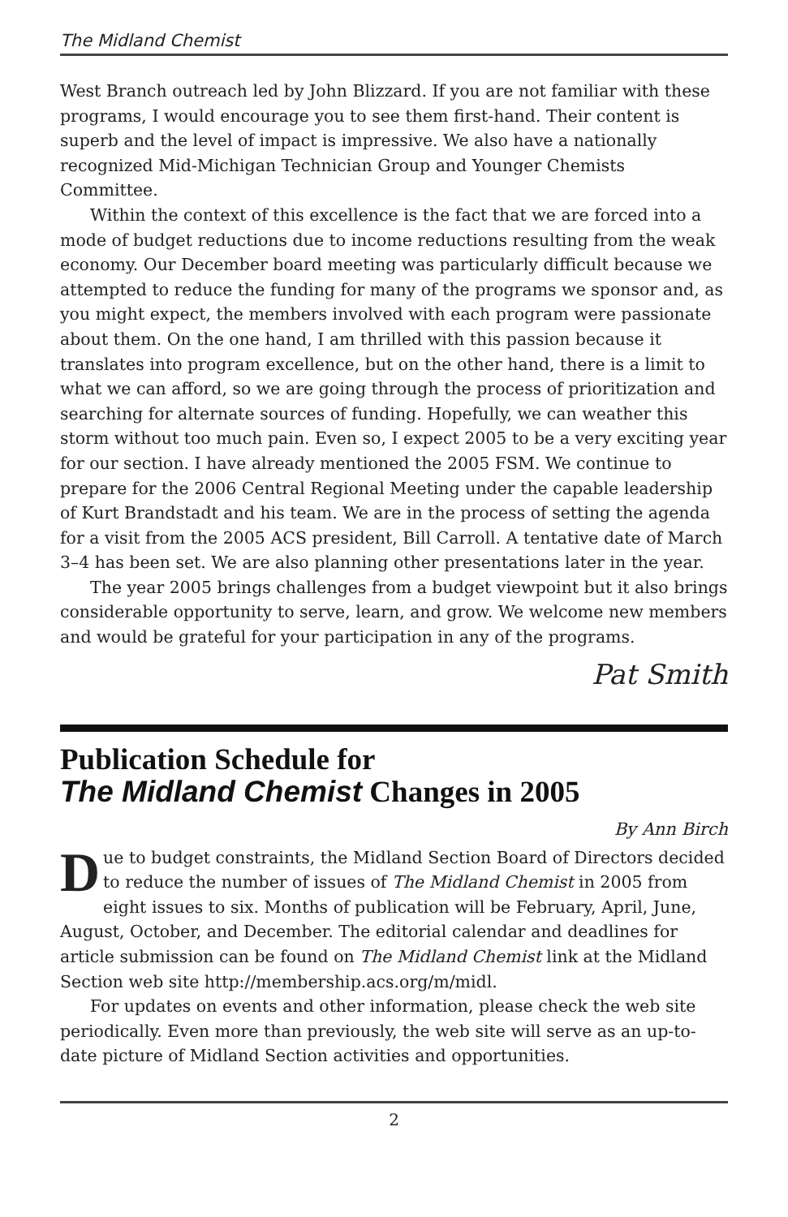The Midland Chemist
West Branch outreach led by John Blizzard. If you are not familiar with these programs, I would encourage you to see them first-hand. Their content is superb and the level of impact is impressive. We also have a nationally recognized Mid-Michigan Technician Group and Younger Chemists Committee.
Within the context of this excellence is the fact that we are forced into a mode of budget reductions due to income reductions resulting from the weak economy. Our December board meeting was particularly difficult because we attempted to reduce the funding for many of the programs we sponsor and, as you might expect, the members involved with each program were passionate about them. On the one hand, I am thrilled with this passion because it translates into program excellence, but on the other hand, there is a limit to what we can afford, so we are going through the process of prioritization and searching for alternate sources of funding. Hopefully, we can weather this storm without too much pain. Even so, I expect 2005 to be a very exciting year for our section. I have already mentioned the 2005 FSM. We continue to prepare for the 2006 Central Regional Meeting under the capable leadership of Kurt Brandstadt and his team. We are in the process of setting the agenda for a visit from the 2005 ACS president, Bill Carroll. A tentative date of March 3–4 has been set. We are also planning other presentations later in the year.
The year 2005 brings challenges from a budget viewpoint but it also brings considerable opportunity to serve, learn, and grow. We welcome new members and would be grateful for your participation in any of the programs.
Pat Smith
Publication Schedule for
The Midland Chemist Changes in 2005
By Ann Birch
Due to budget constraints, the Midland Section Board of Directors decided to reduce the number of issues of The Midland Chemist in 2005 from eight issues to six. Months of publication will be February, April, June, August, October, and December. The editorial calendar and deadlines for article submission can be found on The Midland Chemist link at the Midland Section web site http://membership.acs.org/m/midl.
For updates on events and other information, please check the web site periodically. Even more than previously, the web site will serve as an up-to-date picture of Midland Section activities and opportunities.
2